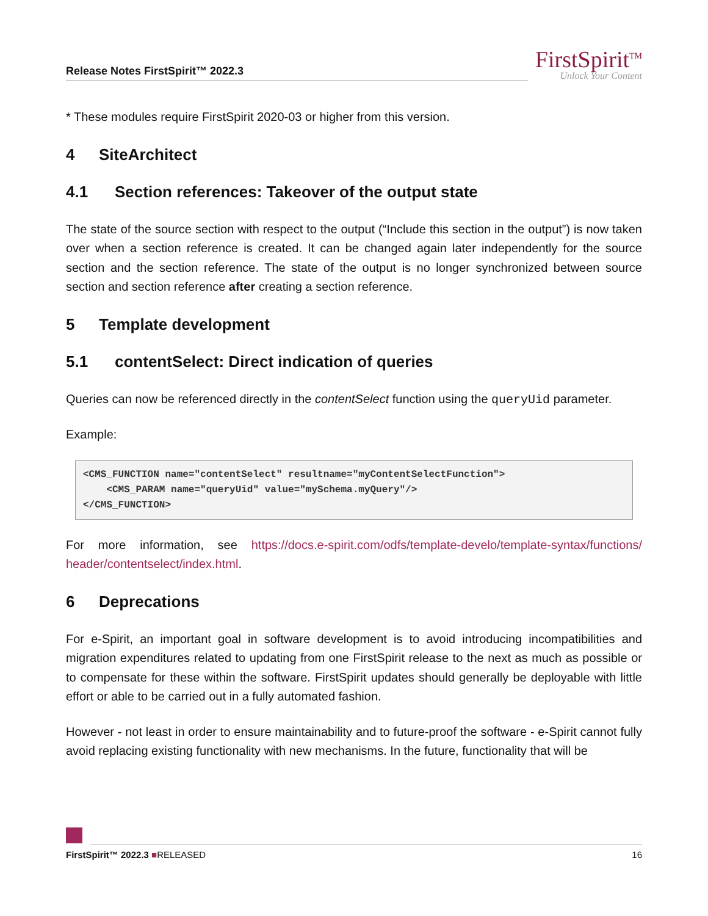Release Notes FirstSpirit™ 2022.3
FirstSpirit<sup>TM</sup>
Unlock Your Content
* These modules require FirstSpirit 2020-03 or higher from this version.
4 SiteArchitect
4.1 Section references: Takeover of the output state
The state of the source section with respect to the output (“Include this section in the output”) is now taken over when a section reference is created. It can be changed again later independently for the source section and the section reference. The state of the output is no longer synchronized between source section and section reference after creating a section reference.
5 Template development
5.1 contentSelect: Direct indication of queries
Queries can now be referenced directly in the contentSelect function using the queryUid parameter.
Example:
<CMS_FUNCTION name="contentSelect" resultname="myContentSelectFunction">
    <CMS_PARAM name="queryUid" value="mySchema.myQuery"/>
</CMS_FUNCTION>
For more information, see https://docs.e-spirit.com/odfs/template-develo/template-syntax/functions/ header/contentselect/index.html.
6 Deprecations
For e-Spirit, an important goal in software development is to avoid introducing incompatibilities and migration expenditures related to updating from one FirstSpirit release to the next as much as possible or to compensate for these within the software. FirstSpirit updates should generally be deployable with little effort or able to be carried out in a fully automated fashion.
However - not least in order to ensure maintainability and to future-proof the software - e-Spirit cannot fully avoid replacing existing functionality with new mechanisms. In the future, functionality that will be
FirstSpirit™ 2022.3 ■RELEASED 16